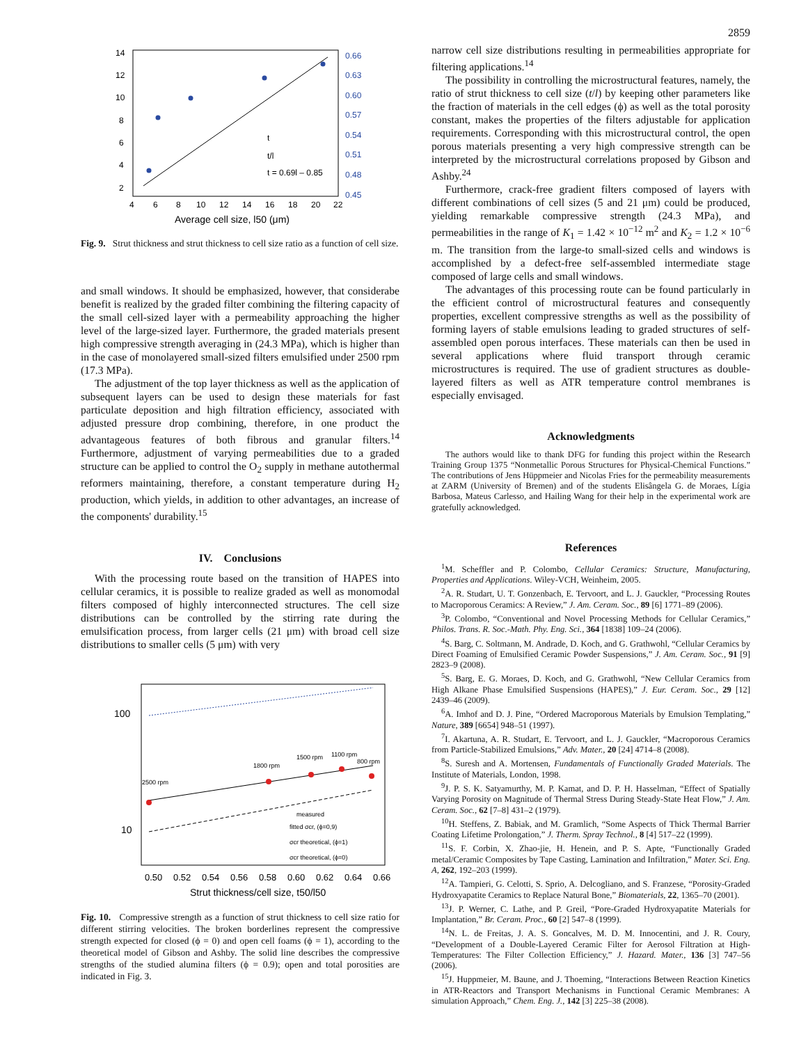2859
14
12
10
8
6
4
2
4
6
8
10
12
14
16
18
20
22
0.66
0.63
0.60
0.57
0.54
0.51
0.48
0.45
Average cell size, l50 (μm)
t
t/l
t = 0.69l – 0.85
Fig. 9. Strut thickness and strut thickness to cell size ratio as a function of cell size.
and small windows. It should be emphasized, however, that considerabe benefit is realized by the graded filter combining the filtering capacity of the small cell-sized layer with a permeability approaching the higher level of the large-sized layer. Furthermore, the graded materials present high compressive strength averaging in (24.3 MPa), which is higher than in the case of monolayered small-sized filters emulsified under 2500 rpm (17.3 MPa).
The adjustment of the top layer thickness as well as the application of subsequent layers can be used to design these materials for fast particulate deposition and high filtration efficiency, associated with adjusted pressure drop combining, therefore, in one product the advantageous features of both fibrous and granular filters.<sup>14</sup> Furthermore, adjustment of varying permeabilities due to a graded structure can be applied to control the O<sub>2</sub> supply in methane autothermal reformers maintaining, therefore, a constant temperature during H<sub>2</sub> production, which yields, in addition to other advantages, an increase of the components' durability.<sup>15</sup>
IV. Conclusions
With the processing route based on the transition of HAPES into cellular ceramics, it is possible to realize graded as well as monomodal filters composed of highly interconnected structures. The cell size distributions can be controlled by the stirring rate during the emulsification process, from larger cells (21 μm) with broad cell size distributions to smaller cells (5 μm) with very
100
10
0.50
0.52
0.54
0.56
0.58
0.60
0.62
0.64
0.66
Strut thickness/cell size, t50/l50
2500 rpm
1800 rpm
1500 rpm
1100 rpm
800 rpm
measured
fitted σcr, (ϕ=0,9)
σcr theoretical, (ϕ=1)
σcr theoretical, (ϕ=0)
Fig. 10. Compressive strength as a function of strut thickness to cell size ratio for different stirring velocities. The broken borderlines represent the compressive strength expected for closed (ϕ = 0) and open cell foams (ϕ = 1), according to the theoretical model of Gibson and Ashby. The solid line describes the compressive strengths of the studied alumina filters (ϕ = 0.9); open and total porosities are indicated in Fig. 3.
narrow cell size distributions resulting in permeabilities appropriate for filtering applications.<sup>14</sup>
The possibility in controlling the microstructural features, namely, the ratio of strut thickness to cell size (t/l) by keeping other parameters like the fraction of materials in the cell edges (ϕ) as well as the total porosity constant, makes the properties of the filters adjustable for application requirements. Corresponding with this microstructural control, the open porous materials presenting a very high compressive strength can be interpreted by the microstructural correlations proposed by Gibson and Ashby.<sup>24</sup>
Furthermore, crack-free gradient filters composed of layers with different combinations of cell sizes (5 and 21 μm) could be produced, yielding remarkable compressive strength (24.3 MPa), and permeabilities in the range of K<sub>1</sub> = 1.42 × 10<sup>−12</sup> m<sup>2</sup> and K<sub>2</sub> = 1.2 × 10<sup>−6</sup> m. The transition from the large-to small-sized cells and windows is accomplished by a defect-free self-assembled intermediate stage composed of large cells and small windows.
The advantages of this processing route can be found particularly in the efficient control of microstructural features and consequently properties, excellent compressive strengths as well as the possibility of forming layers of stable emulsions leading to graded structures of self-assembled open porous interfaces. These materials can then be used in several applications where fluid transport through ceramic microstructures is required. The use of gradient structures as double-layered filters as well as ATR temperature control membranes is especially envisaged.
Acknowledgments
The authors would like to thank DFG for funding this project within the Research Training Group 1375 “Nonmetallic Porous Structures for Physical-Chemical Functions.” The contributions of Jens Hüppmeier and Nicolas Fries for the permeability measurements at ZARM (University of Bremen) and of the students Elisângela G. de Moraes, Lígia Barbosa, Mateus Carlesso, and Hailing Wang for their help in the experimental work are gratefully acknowledged.
References
<sup>1</sup> M. Scheffler and P. Colombo, Cellular Ceramics: Structure, Manufacturing, Properties and Applications. Wiley-VCH, Weinheim, 2005.
<sup>2</sup> A. R. Studart, U. T. Gonzenbach, E. Tervoort, and L. J. Gauckler, “Processing Routes to Macroporous Ceramics: A Review,” J. Am. Ceram. Soc., 89 [6] 1771–89 (2006).
<sup>3</sup> P. Colombo, “Conventional and Novel Processing Methods for Cellular Ceramics,” Philos. Trans. R. Soc.-Math. Phy. Eng. Sci., 364 [1838] 109–24 (2006).
<sup>4</sup> S. Barg, C. Soltmann, M. Andrade, D. Koch, and G. Grathwohl, “Cellular Ceramics by Direct Foaming of Emulsified Ceramic Powder Suspensions,” J. Am. Ceram. Soc., 91 [9] 2823–9 (2008).
<sup>5</sup> S. Barg, E. G. Moraes, D. Koch, and G. Grathwohl, “New Cellular Ceramics from High Alkane Phase Emulsified Suspensions (HAPES),” J. Eur. Ceram. Soc., 29 [12] 2439–46 (2009).
<sup>6</sup> A. Imhof and D. J. Pine, “Ordered Macroporous Materials by Emulsion Templating,” Nature, 389 [6654] 948–51 (1997).
<sup>7</sup> I. Akartuna, A. R. Studart, E. Tervoort, and L. J. Gauckler, “Macroporous Ceramics from Particle-Stabilized Emulsions,” Adv. Mater., 20 [24] 4714–8 (2008).
<sup>8</sup> S. Suresh and A. Mortensen, Fundamentals of Functionally Graded Materials. The Institute of Materials, London, 1998.
<sup>9</sup> J. P. S. K. Satyamurthy, M. P. Kamat, and D. P. H. Hasselman, “Effect of Spatially Varying Porosity on Magnitude of Thermal Stress During Steady-State Heat Flow,” J. Am. Ceram. Soc., 62 [7–8] 431–2 (1979).
<sup>10</sup>H. Steffens, Z. Babiak, and M. Gramlich, “Some Aspects of Thick Thermal Barrier Coating Lifetime Prolongation,” J. Therm. Spray Technol., 8 [4] 517–22 (1999).
<sup>11</sup> S. F. Corbin, X. Zhao-jie, H. Henein, and P. S. Apte, “Functionally Graded metal/Ceramic Composites by Tape Casting, Lamination and Infiltration,” Mater. Sci. Eng. A, 262, 192–203 (1999).
<sup>12</sup> A. Tampieri, G. Celotti, S. Sprio, A. Delcogliano, and S. Franzese, “Porosity-Graded Hydroxyapatite Ceramics to Replace Natural Bone,” Biomaterials, 22, 1365–70 (2001).
<sup>13</sup> J. P. Werner, C. Lathe, and P. Greil, “Pore-Graded Hydroxyapatite Materials for Implantation,” Br. Ceram. Proc., 60 [2] 547–8 (1999).
<sup>14</sup>N. L. de Freitas, J. A. S. Goncalves, M. D. M. Innocentini, and J. R. Coury, “Development of a Double-Layered Ceramic Filter for Aerosol Filtration at High-Temperatures: The Filter Collection Efficiency,” J. Hazard. Mater., 136 [3] 747–56 (2006).
<sup>15</sup> J. Huppmeier, M. Baune, and J. Thoeming, “Interactions Between Reaction Kinetics in ATR-Reactors and Transport Mechanisms in Functional Ceramic Membranes: A simulation Approach,” Chem. Eng. J., 142 [3] 225–38 (2008).